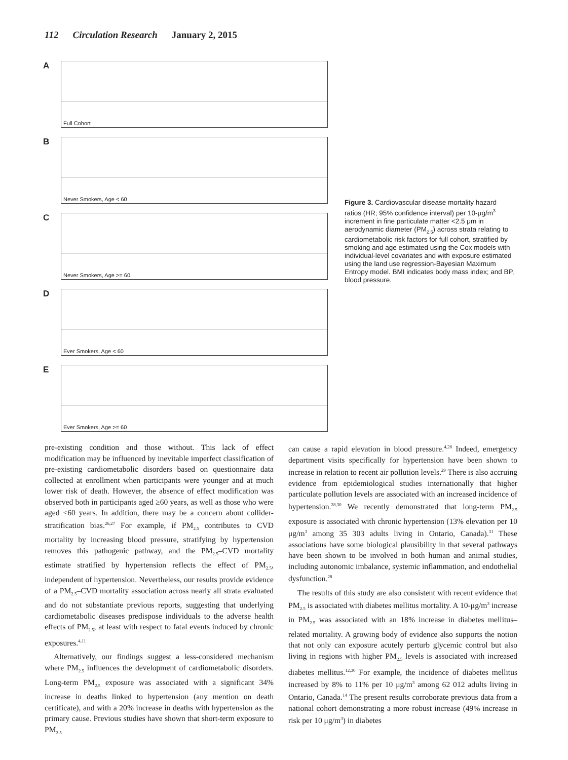112 Circulation Research January 2, 2015
A
Full Cohort
B
Never Smokers, Age < 60
C
Never Smokers, Age >= 60
D
Ever Smokers, Age < 60
E
Ever Smokers, Age >= 60
Figure 3. Cardiovascular disease mortality hazard ratios (HR; 95% confidence interval) per 10-μg/m<sup>3</sup> increment in fine particulate matter <2.5 μm in aerodynamic diameter (PM<sub>2.5</sub>) across strata relating to cardiometabolic risk factors for full cohort, stratified by smoking and age estimated using the Cox models with individual-level covariates and with exposure estimated using the land use regression-Bayesian Maximum Entropy model. BMI indicates body mass index; and BP, blood pressure.
pre-existing condition and those without. This lack of effect modification may be influenced by inevitable imperfect classification of pre-existing cardiometabolic disorders based on questionnaire data collected at enrollment when participants were younger and at much lower risk of death. However, the absence of effect modification was observed both in participants aged ≥60 years, as well as those who were aged <60 years. In addition, there may be a concern about collider-stratification bias.<sup>26,27</sup> For example, if PM<sub>2.5</sub> contributes to CVD mortality by increasing blood pressure, stratifying by hypertension removes this pathogenic pathway, and the PM<sub>2.5</sub>–CVD mortality estimate stratified by hypertension reflects the effect of PM<sub>2.5</sub>, independent of hypertension. Nevertheless, our results provide evidence of a PM<sub>2.5</sub>–CVD mortality association across nearly all strata evaluated and do not substantiate previous reports, suggesting that underlying cardiometabolic diseases predispose individuals to the adverse health effects of PM<sub>2.5</sub>, at least with respect to fatal events induced by chronic exposures.<sup>4,11</sup>
Alternatively, our findings suggest a less-considered mechanism where PM<sub>2.5</sub> influences the development of cardiometabolic disorders. Long-term PM<sub>2.5</sub> exposure was associated with a significant 34% increase in deaths linked to hypertension (any mention on death certificate), and with a 20% increase in deaths with hypertension as the primary cause. Previous studies have shown that short-term exposure to PM<sub>2.5</sub>
can cause a rapid elevation in blood pressure.<sup>4,28</sup> Indeed, emergency department visits specifically for hypertension have been shown to increase in relation to recent air pollution levels.<sup>29</sup> There is also accruing evidence from epidemiological studies internationally that higher particulate pollution levels are associated with an increased incidence of hypertension.<sup>28,30</sup> We recently demonstrated that long-term PM<sub>2.5</sub> exposure is associated with chronic hypertension (13% elevation per 10 μg/m<sup>3</sup> among 35 303 adults living in Ontario, Canada).<sup>31</sup> These associations have some biological plausibility in that several pathways have been shown to be involved in both human and animal studies, including autonomic imbalance, systemic inflammation, and endothelial dysfunction.<sup>28</sup>
The results of this study are also consistent with recent evidence that PM<sub>2.5</sub> is associated with diabetes mellitus mortality. A 10-μg/m<sup>3</sup> increase in PM<sub>2.5</sub> was associated with an 18% increase in diabetes mellitus–related mortality. A growing body of evidence also supports the notion that not only can exposure acutely perturb glycemic control but also living in regions with higher PM<sub>2.5</sub> levels is associated with increased diabetes mellitus.<sup>12,30</sup> For example, the incidence of diabetes mellitus increased by 8% to 11% per 10 μg/m<sup>3</sup> among 62 012 adults living in Ontario, Canada.<sup>14</sup> The present results corroborate previous data from a national cohort demonstrating a more robust increase (49% increase in risk per 10 μg/m<sup>3</sup>) in diabetes